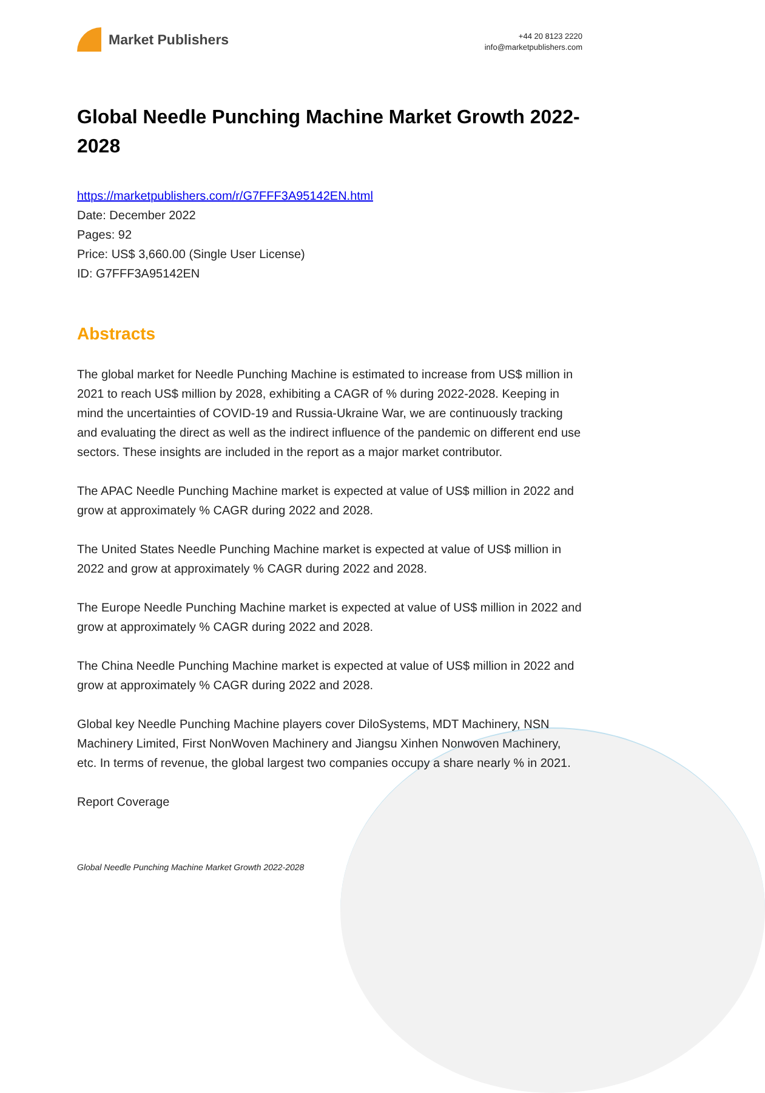Market Publishers
+44 20 8123 2220
info@marketpublishers.com
Global Needle Punching Machine Market Growth 2022-2028
https://marketpublishers.com/r/G7FFF3A95142EN.html
Date: December 2022
Pages: 92
Price: US$ 3,660.00 (Single User License)
ID: G7FFF3A95142EN
Abstracts
The global market for Needle Punching Machine is estimated to increase from US$ million in 2021 to reach US$ million by 2028, exhibiting a CAGR of % during 2022-2028. Keeping in mind the uncertainties of COVID-19 and Russia-Ukraine War, we are continuously tracking and evaluating the direct as well as the indirect influence of the pandemic on different end use sectors. These insights are included in the report as a major market contributor.
The APAC Needle Punching Machine market is expected at value of US$ million in 2022 and grow at approximately % CAGR during 2022 and 2028.
The United States Needle Punching Machine market is expected at value of US$ million in 2022 and grow at approximately % CAGR during 2022 and 2028.
The Europe Needle Punching Machine market is expected at value of US$ million in 2022 and grow at approximately % CAGR during 2022 and 2028.
The China Needle Punching Machine market is expected at value of US$ million in 2022 and grow at approximately % CAGR during 2022 and 2028.
Global key Needle Punching Machine players cover DiloSystems, MDT Machinery, NSN Machinery Limited, First NonWoven Machinery and Jiangsu Xinhen Nonwoven Machinery, etc. In terms of revenue, the global largest two companies occupy a share nearly % in 2021.
Report Coverage
Global Needle Punching Machine Market Growth 2022-2028